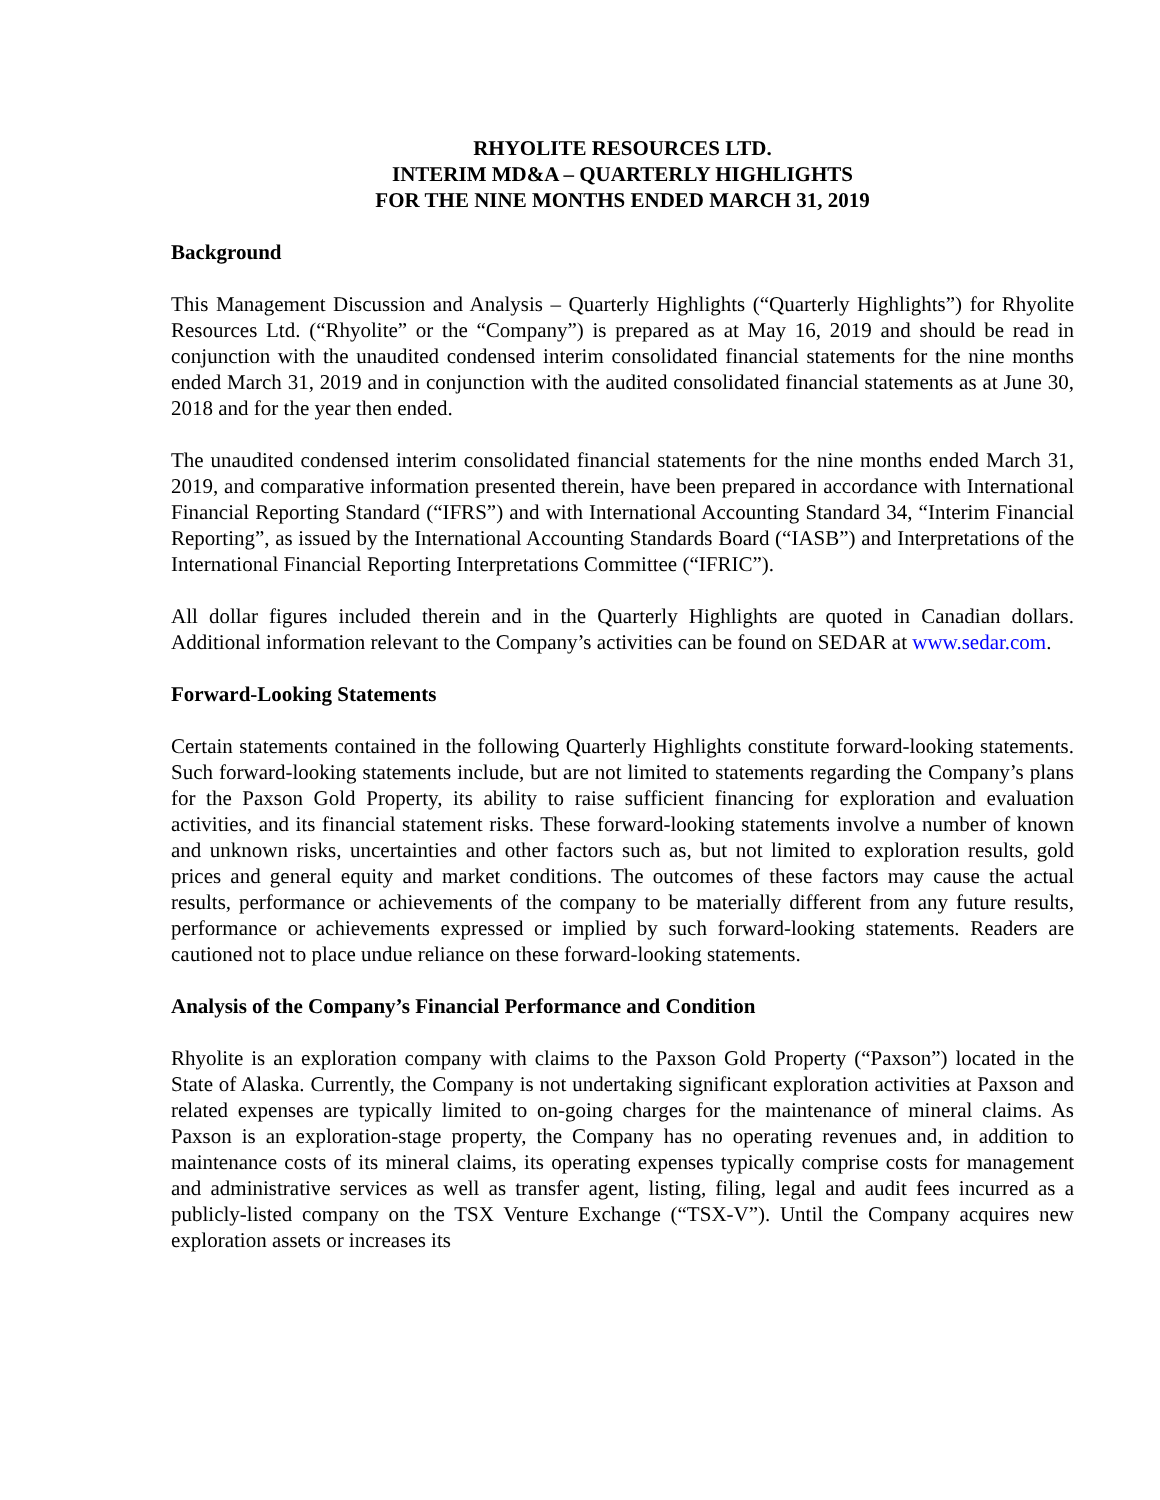RHYOLITE RESOURCES LTD.
INTERIM MD&A – QUARTERLY HIGHLIGHTS
FOR THE NINE MONTHS ENDED MARCH 31, 2019
Background
This Management Discussion and Analysis – Quarterly Highlights (“Quarterly Highlights”) for Rhyolite Resources Ltd. (“Rhyolite” or the “Company”) is prepared as at May 16, 2019 and should be read in conjunction with the unaudited condensed interim consolidated financial statements for the nine months ended March 31, 2019 and in conjunction with the audited consolidated financial statements as at June 30, 2018 and for the year then ended.
The unaudited condensed interim consolidated financial statements for the nine months ended March 31, 2019, and comparative information presented therein, have been prepared in accordance with International Financial Reporting Standard (“IFRS”) and with International Accounting Standard 34, “Interim Financial Reporting”, as issued by the International Accounting Standards Board (“IASB”) and Interpretations of the International Financial Reporting Interpretations Committee (“IFRIC”).
All dollar figures included therein and in the Quarterly Highlights are quoted in Canadian dollars. Additional information relevant to the Company’s activities can be found on SEDAR at www.sedar.com.
Forward-Looking Statements
Certain statements contained in the following Quarterly Highlights constitute forward-looking statements. Such forward-looking statements include, but are not limited to statements regarding the Company’s plans for the Paxson Gold Property, its ability to raise sufficient financing for exploration and evaluation activities, and its financial statement risks. These forward-looking statements involve a number of known and unknown risks, uncertainties and other factors such as, but not limited to exploration results, gold prices and general equity and market conditions. The outcomes of these factors may cause the actual results, performance or achievements of the company to be materially different from any future results, performance or achievements expressed or implied by such forward-looking statements. Readers are cautioned not to place undue reliance on these forward-looking statements.
Analysis of the Company’s Financial Performance and Condition
Rhyolite is an exploration company with claims to the Paxson Gold Property (“Paxson”) located in the State of Alaska. Currently, the Company is not undertaking significant exploration activities at Paxson and related expenses are typically limited to on-going charges for the maintenance of mineral claims. As Paxson is an exploration-stage property, the Company has no operating revenues and, in addition to maintenance costs of its mineral claims, its operating expenses typically comprise costs for management and administrative services as well as transfer agent, listing, filing, legal and audit fees incurred as a publicly-listed company on the TSX Venture Exchange (“TSX-V”). Until the Company acquires new exploration assets or increases its